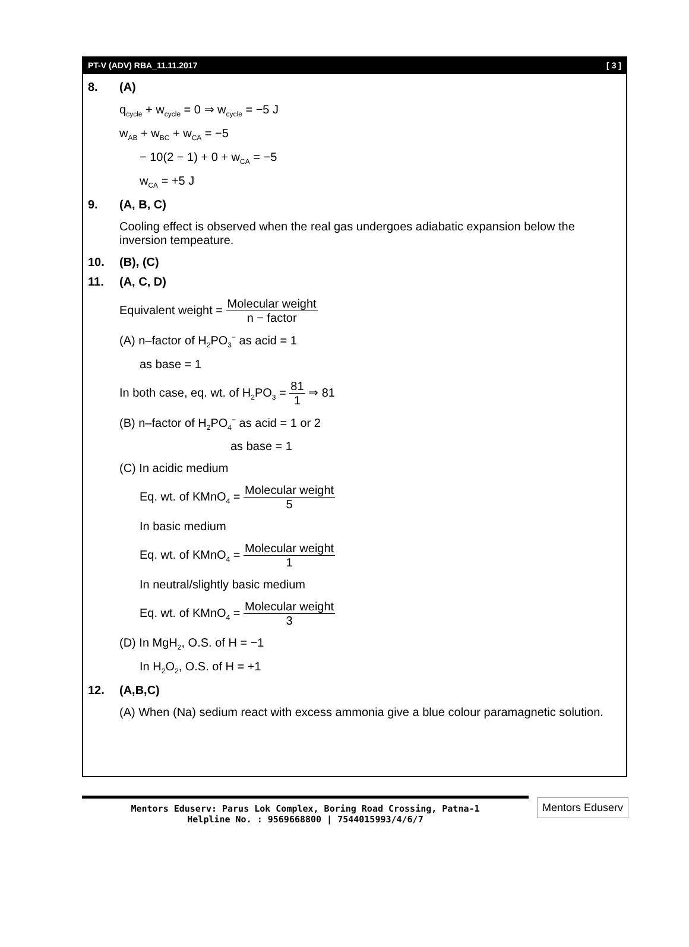PT-V (ADV) RBA_11.11.2017 [ 3 ]
8. (A)
q<sub>cycle</sub> + w<sub>cycle</sub> = 0 ⇒ w<sub>cycle</sub> = −5 J
w<sub>AB</sub> + w<sub>BC</sub> + w<sub>CA</sub> = −5
− 10(2 − 1) + 0 + w<sub>CA</sub> = −5
w<sub>CA</sub> = +5 J
9. (A, B, C)
Cooling effect is observed when the real gas undergoes adiabatic expansion below the inversion tempeature.
10. (B), (C)
11. (A, C, D)
Equivalent weight = Molecular weight n − factor
(A) n–factor of H<sub>2</sub>PO<sub>3</sub><sup>−</sup> as acid = 1
as base = 1
In both case, eq. wt. of H<sub>2</sub>PO<sub>3</sub> = 81 1 ⇒ 81
(B) n–factor of H<sub>2</sub>PO<sub>4</sub><sup>−</sup> as acid = 1 or 2
as base = 1
(C) In acidic medium
Eq. wt. of KMnO<sub>4</sub> = Molecular weight 5
In basic medium
Eq. wt. of KMnO<sub>4</sub> = Molecular weight 1
In neutral/slightly basic medium
Eq. wt. of KMnO<sub>4</sub> = Molecular weight 3
(D) In MgH<sub>2</sub>, O.S. of H = −1
In H<sub>2</sub>O<sub>2</sub>, O.S. of H = +1
12. (A,B,C)
(A) When (Na) sedium react with excess ammonia give a blue colour paramagnetic solution.
Mentors Eduserv: Parus Lok Complex, Boring Road Crossing, Patna-1
Helpline No. : 9569668800 | 7544015993/4/6/7
Mentors Eduserv